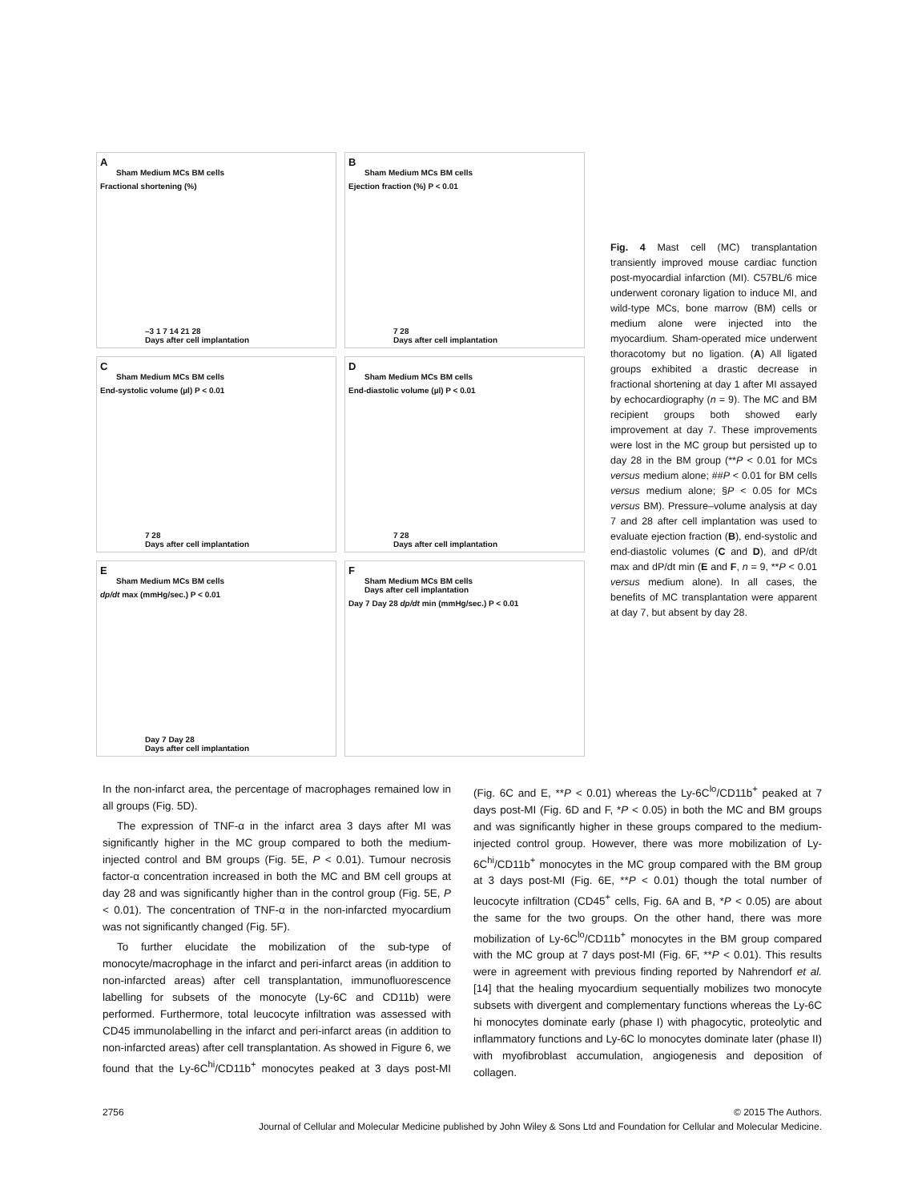A
Sham Medium MCs BM cells
Fractional shortening (%)
–3 1 7 14 21 28
Days after cell implantation
B
Sham Medium MCs BM cells
Ejection fraction (%) P < 0.01
7 28
Days after cell implantation
C
Sham Medium MCs BM cells
End-systolic volume (µl) P < 0.01
7 28
Days after cell implantation
D
Sham Medium MCs BM cells
End-diastolic volume (µl) P < 0.01
7 28
Days after cell implantation
E
Sham Medium MCs BM cells
dp/dt max (mmHg/sec.) P < 0.01
Day 7 Day 28
Days after cell implantation
F
Sham Medium MCs BM cells
Days after cell implantation
Day 7 Day 28 dp/dt min (mmHg/sec.) P < 0.01
Fig. 4 Mast cell (MC) transplantation transiently improved mouse cardiac function post-myocardial infarction (MI). C57BL/6 mice underwent coronary ligation to induce MI, and wild-type MCs, bone marrow (BM) cells or medium alone were injected into the myocardium. Sham-operated mice underwent thoracotomy but no ligation. (A) All ligated groups exhibited a drastic decrease in fractional shortening at day 1 after MI assayed by echocardiography (n = 9). The MC and BM recipient groups both showed early improvement at day 7. These improvements were lost in the MC group but persisted up to day 28 in the BM group (**P < 0.01 for MCs versus medium alone; ##P < 0.01 for BM cells versus medium alone; §P < 0.05 for MCs versus BM). Pressure–volume analysis at day 7 and 28 after cell implantation was used to evaluate ejection fraction (B), end-systolic and end-diastolic volumes (C and D), and dP/dt max and dP/dt min (E and F, n = 9, **P < 0.01 versus medium alone). In all cases, the benefits of MC transplantation were apparent at day 7, but absent by day 28.
In the non-infarct area, the percentage of macrophages remained low in all groups (Fig. 5D).
The expression of TNF-α in the infarct area 3 days after MI was significantly higher in the MC group compared to both the medium-injected control and BM groups (Fig. 5E, P < 0.01). Tumour necrosis factor-α concentration increased in both the MC and BM cell groups at day 28 and was significantly higher than in the control group (Fig. 5E, P < 0.01). The concentration of TNF-α in the non-infarcted myocardium was not significantly changed (Fig. 5F).
To further elucidate the mobilization of the sub-type of monocyte/macrophage in the infarct and peri-infarct areas (in addition to non-infarcted areas) after cell transplantation, immunofluorescence labelling for subsets of the monocyte (Ly-6C and CD11b) were performed. Furthermore, total leucocyte infiltration was assessed with CD45 immunolabelling in the infarct and peri-infarct areas (in addition to non-infarcted areas) after cell transplantation. As showed in Figure 6, we found that the Ly-6C<sup>hi</sup>/CD11b<sup>+</sup> monocytes peaked at 3 days post-MI (Fig. 6C and E, **P < 0.01) whereas the Ly-6C<sup>lo</sup>/CD11b<sup>+</sup> peaked at 7 days post-MI (Fig. 6D and F, *P < 0.05) in both the MC and BM groups and was significantly higher in these groups compared to the medium-injected control group. However, there was more mobilization of Ly-6C<sup>hi</sup>/CD11b<sup>+</sup> monocytes in the MC group compared with the BM group at 3 days post-MI (Fig. 6E, **P < 0.01) though the total number of leucocyte infiltration (CD45<sup>+</sup> cells, Fig. 6A and B, *P < 0.05) are about the same for the two groups. On the other hand, there was more mobilization of Ly-6C<sup>lo</sup>/CD11b<sup>+</sup> monocytes in the BM group compared with the MC group at 7 days post-MI (Fig. 6F, **P < 0.01). This results were in agreement with previous finding reported by Nahrendorf et al. [14] that the healing myocardium sequentially mobilizes two monocyte subsets with divergent and complementary functions whereas the Ly-6C hi monocytes dominate early (phase I) with phagocytic, proteolytic and inflammatory functions and Ly-6C lo monocytes dominate later (phase II) with myofibroblast accumulation, angiogenesis and deposition of collagen.
2756 © 2015 The Authors.
Journal of Cellular and Molecular Medicine published by John Wiley & Sons Ltd and Foundation for Cellular and Molecular Medicine.